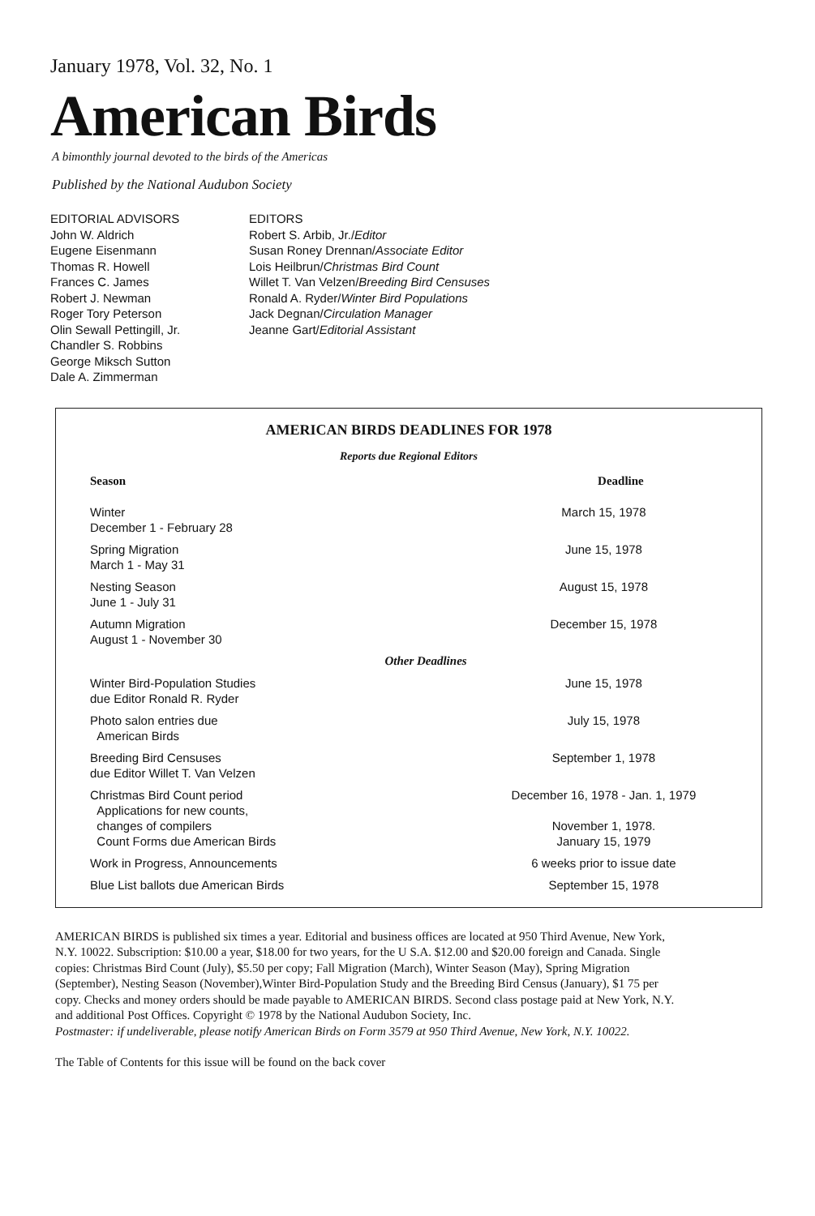January 1978, Vol. 32, No. 1
American Birds
A bimonthly journal devoted to the birds of the Americas
Published by the National Audubon Society
EDITORIAL ADVISORS
John W. Aldrich
Eugene Eisenmann
Thomas R. Howell
Frances C. James
Robert J. Newman
Roger Tory Peterson
Olin Sewall Pettingill, Jr.
Chandler S. Robbins
George Miksch Sutton
Dale A. Zimmerman
EDITORS
Robert S. Arbib, Jr./Editor
Susan Roney Drennan/Associate Editor
Lois Heilbrun/Christmas Bird Count
Willet T. Van Velzen/Breeding Bird Censuses
Ronald A. Ryder/Winter Bird Populations
Jack Degnan/Circulation Manager
Jeanne Gart/Editorial Assistant
AMERICAN BIRDS DEADLINES FOR 1978
Reports due Regional Editors
| Season | Deadline |
| --- | --- |
| Winter December 1 - February 28 | March 15, 1978 |
| Spring Migration March 1 - May 31 | June 15, 1978 |
| Nesting Season June 1 - July 31 | August 15, 1978 |
| Autumn Migration August 1 - November 30 | December 15, 1978 |
| Other Deadlines | |
| Winter Bird-Population Studies due Editor Ronald R. Ryder | June 15, 1978 |
| Photo salon entries due American Birds | July 15, 1978 |
| Breeding Bird Censuses due Editor Willet T. Van Velzen | September 1, 1978 |
| Christmas Bird Count period Applications for new counts, changes of compilers Count Forms due American Birds | December 16, 1978 - Jan. 1, 1979 November 1, 1978. January 15, 1979 |
| Work in Progress, Announcements | 6 weeks prior to issue date |
| Blue List ballots due American Birds | September 15, 1978 |
AMERICAN BIRDS is published six times a year. Editorial and business offices are located at 950 Third Avenue, New York, N.Y. 10022. Subscription: $10.00 a year, $18.00 for two years, for the U S.A. $12.00 and $20.00 foreign and Canada. Single copies: Christmas Bird Count (July), $5.50 per copy; Fall Migration (March), Winter Season (May), Spring Migration (September), Nesting Season (November),Winter Bird-Population Study and the Breeding Bird Census (January), $1 75 per copy. Checks and money orders should be made payable to AMERICAN BIRDS. Second class postage paid at New York, N.Y. and additional Post Offices. Copyright © 1978 by the National Audubon Society, Inc.
Postmaster: if undeliverable, please notify American Birds on Form 3579 at 950 Third Avenue, New York, N.Y. 10022.
The Table of Contents for this issue will be found on the back cover